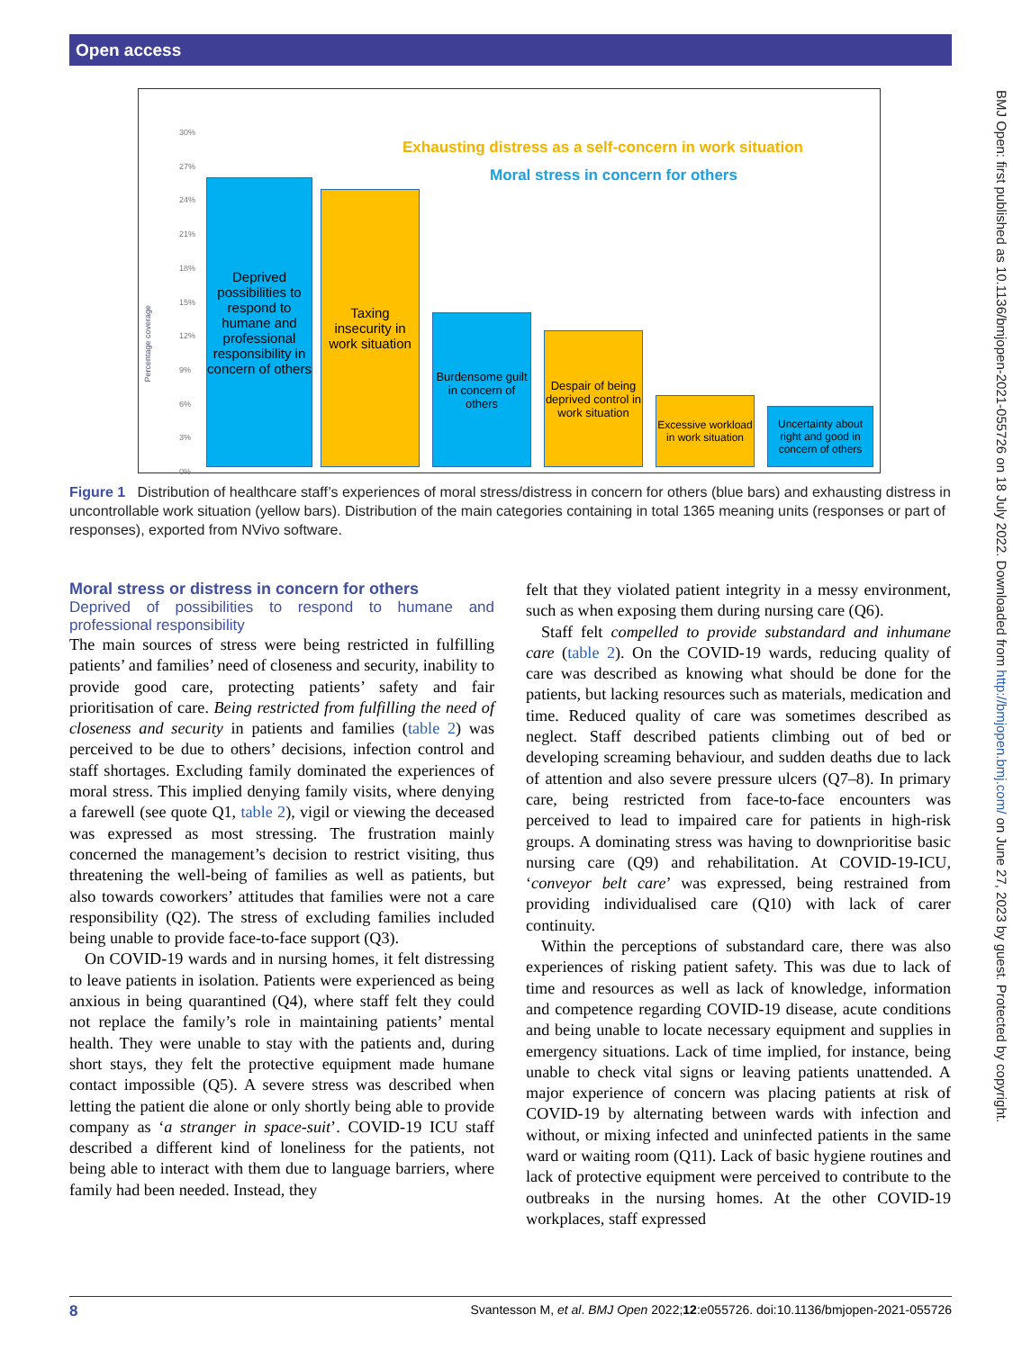Open access
BMJ Open: first published as 10.1136/bmjopen-2021-055726 on 18 July 2022. Downloaded from http://bmjopen.bmj.com/ on June 27, 2023 by guest. Protected by copyright.
Exhausting distress as a self-concern in work situation
Moral stress in concern for others
Percentage coverage
30%
27%
24%
21%
18%
15%
12%
9%
6%
3%
0%
Deprived possibilities to respond to humane and professional responsibility in concern of others
Taxing insecurity in work situation
Burdensome guilt in concern of others
Despair of being deprived control in work situation
Excessive workload in work situation
Uncertainty about right and good in concern of others
Figure 1 Distribution of healthcare staff’s experiences of moral stress/distress in concern for others (blue bars) and exhausting distress in uncontrollable work situation (yellow bars). Distribution of the main categories containing in total 1365 meaning units (responses or part of responses), exported from NVivo software.
Moral stress or distress in concern for others
Deprived of possibilities to respond to humane and professional responsibility
The main sources of stress were being restricted in fulfilling patients’ and families’ need of closeness and security, inability to provide good care, protecting patients’ safety and fair prioritisation of care. Being restricted from fulfilling the need of closeness and security in patients and families (table 2) was perceived to be due to others’ decisions, infection control and staff shortages. Excluding family dominated the experiences of moral stress. This implied denying family visits, where denying a farewell (see quote Q1, table 2), vigil or viewing the deceased was expressed as most stressing. The frustration mainly concerned the management’s decision to restrict visiting, thus threatening the well-being of families as well as patients, but also towards coworkers’ attitudes that families were not a care responsibility (Q2). The stress of excluding families included being unable to provide face-to-face support (Q3).
On COVID-19 wards and in nursing homes, it felt distressing to leave patients in isolation. Patients were experienced as being anxious in being quarantined (Q4), where staff felt they could not replace the family’s role in maintaining patients’ mental health. They were unable to stay with the patients and, during short stays, they felt the protective equipment made humane contact impossible (Q5). A severe stress was described when letting the patient die alone or only shortly being able to provide company as ‘a stranger in space-suit’. COVID-19 ICU staff described a different kind of loneliness for the patients, not being able to interact with them due to language barriers, where family had been needed. Instead, they
felt that they violated patient integrity in a messy environment, such as when exposing them during nursing care (Q6).
Staff felt compelled to provide substandard and inhumane care (table 2). On the COVID-19 wards, reducing quality of care was described as knowing what should be done for the patients, but lacking resources such as materials, medication and time. Reduced quality of care was sometimes described as neglect. Staff described patients climbing out of bed or developing screaming behaviour, and sudden deaths due to lack of attention and also severe pressure ulcers (Q7–8). In primary care, being restricted from face-to-face encounters was perceived to lead to impaired care for patients in high-risk groups. A dominating stress was having to downprioritise basic nursing care (Q9) and rehabilitation. At COVID-19-ICU, ‘conveyor belt care’ was expressed, being restrained from providing individualised care (Q10) with lack of carer continuity.
Within the perceptions of substandard care, there was also experiences of risking patient safety. This was due to lack of time and resources as well as lack of knowledge, information and competence regarding COVID-19 disease, acute conditions and being unable to locate necessary equipment and supplies in emergency situations. Lack of time implied, for instance, being unable to check vital signs or leaving patients unattended. A major experience of concern was placing patients at risk of COVID-19 by alternating between wards with infection and without, or mixing infected and uninfected patients in the same ward or waiting room (Q11). Lack of basic hygiene routines and lack of protective equipment were perceived to contribute to the outbreaks in the nursing homes. At the other COVID-19 workplaces, staff expressed
8 Svantesson M, et al. BMJ Open 2022;12:e055726. doi:10.1136/bmjopen-2021-055726